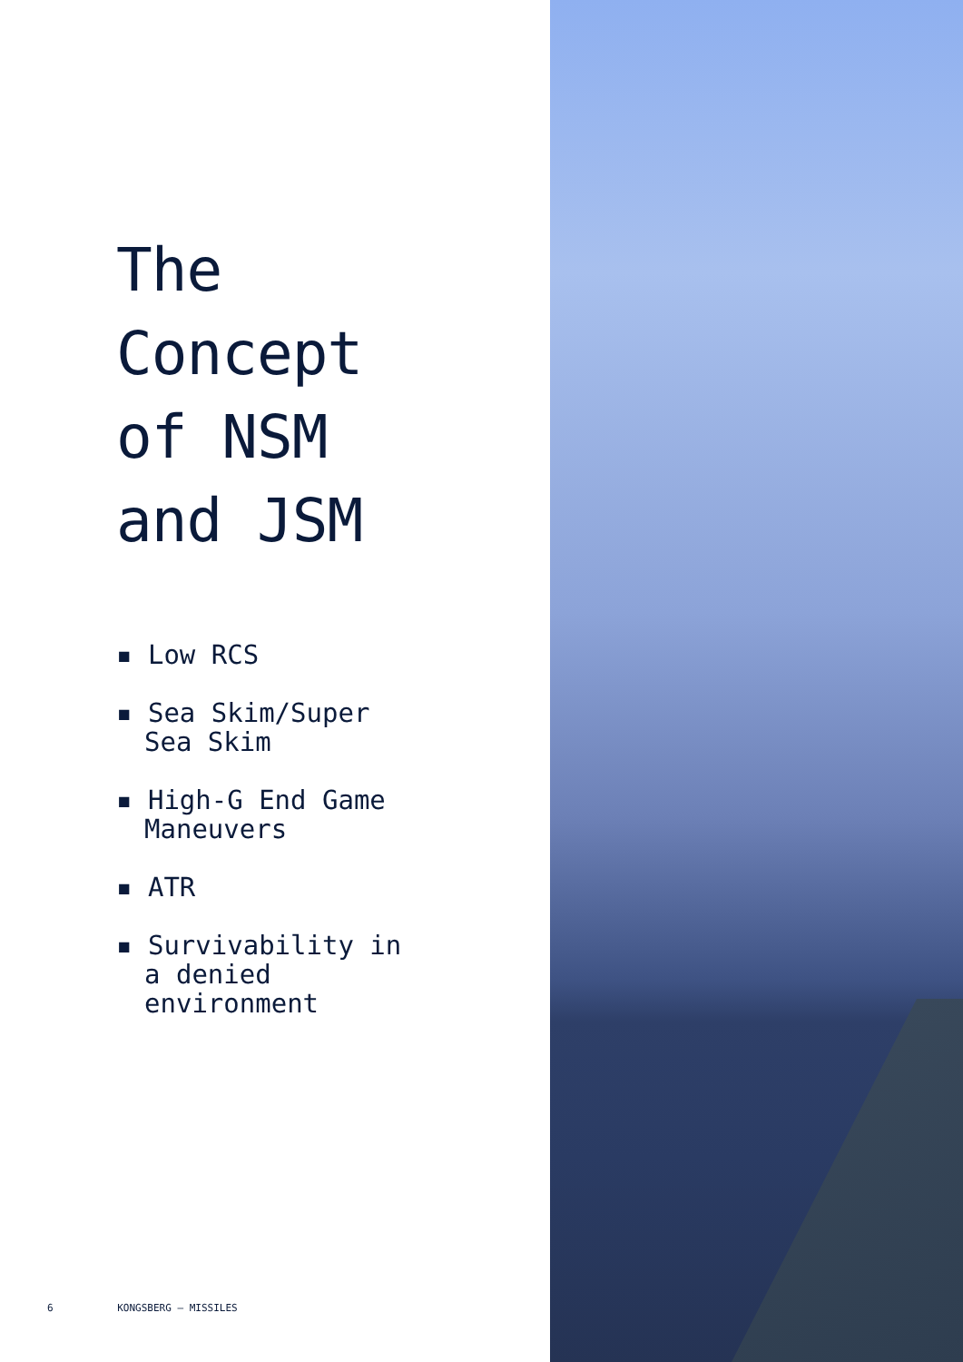The
Concept
of NSM
and JSM
▪ Low RCS
▪ Sea Skim/Super Sea Skim
▪ High-G End Game Maneuvers
▪ ATR
▪ Survivability in a denied environment
6 KONGSBERG – MISSILES